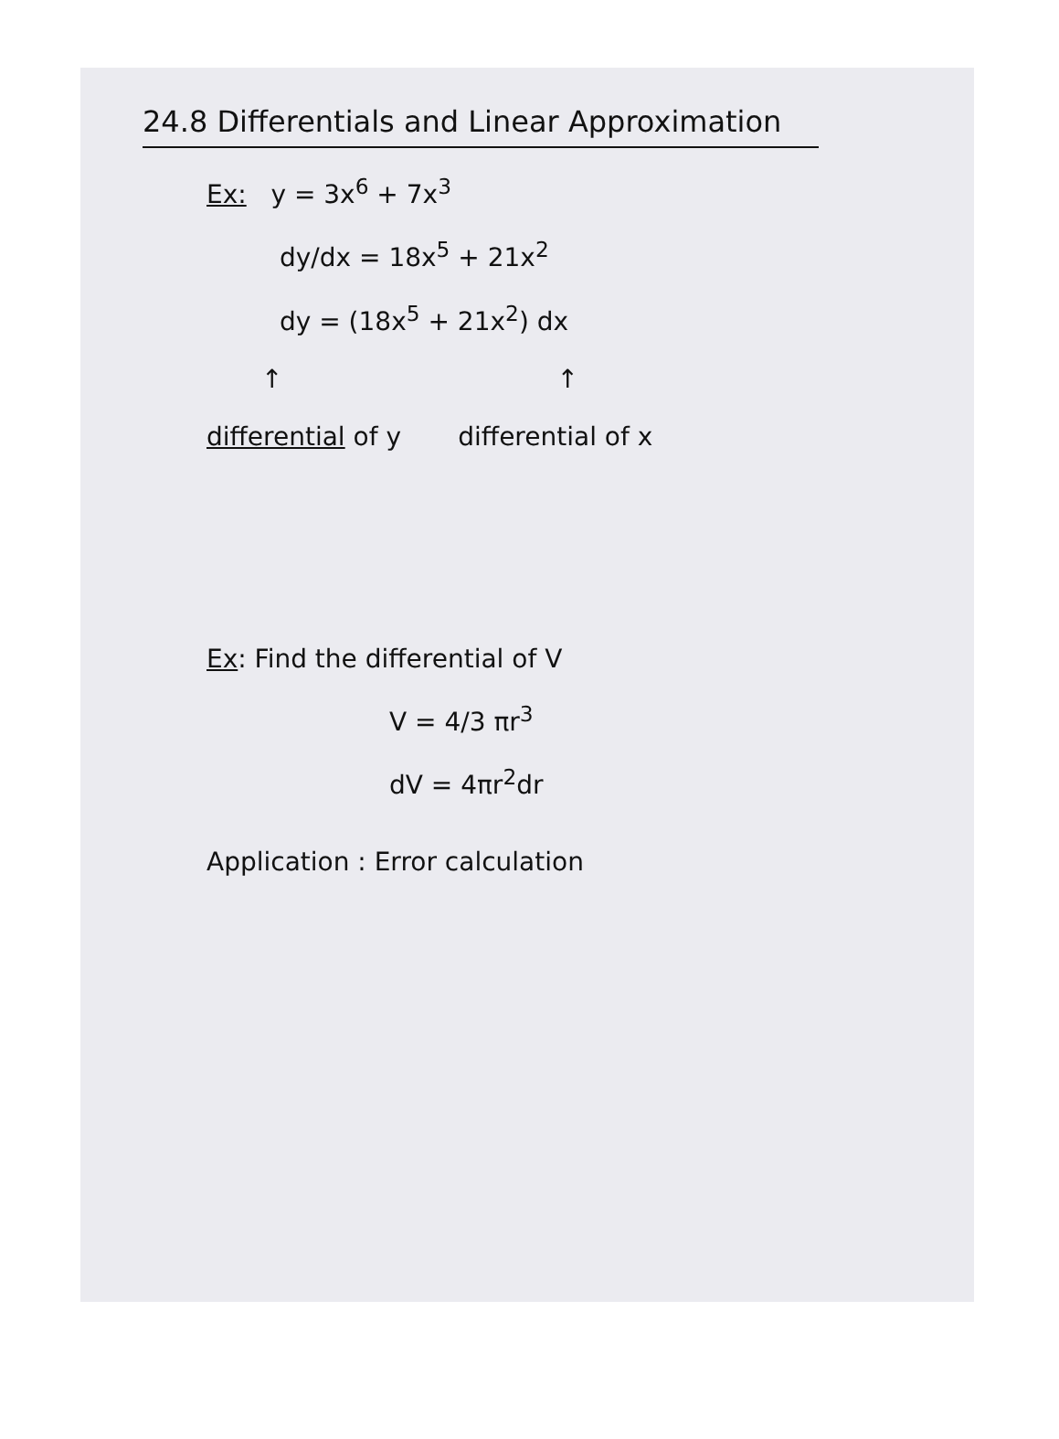24.8 Differentials and Linear Approximation
Ex: y = 3x<sup>6</sup> + 7x<sup>3</sup>
dy/dx = 18x<sup>5</sup> + 21x<sup>2</sup>
dy = (18x<sup>5</sup> + 21x<sup>2</sup>) dx
↑ ↑
differential of y differential of x
Ex: Find the differential of V
V = 4/3 πr<sup>3</sup>
dV = 4πr<sup>2</sup>dr
Application : Error calculation